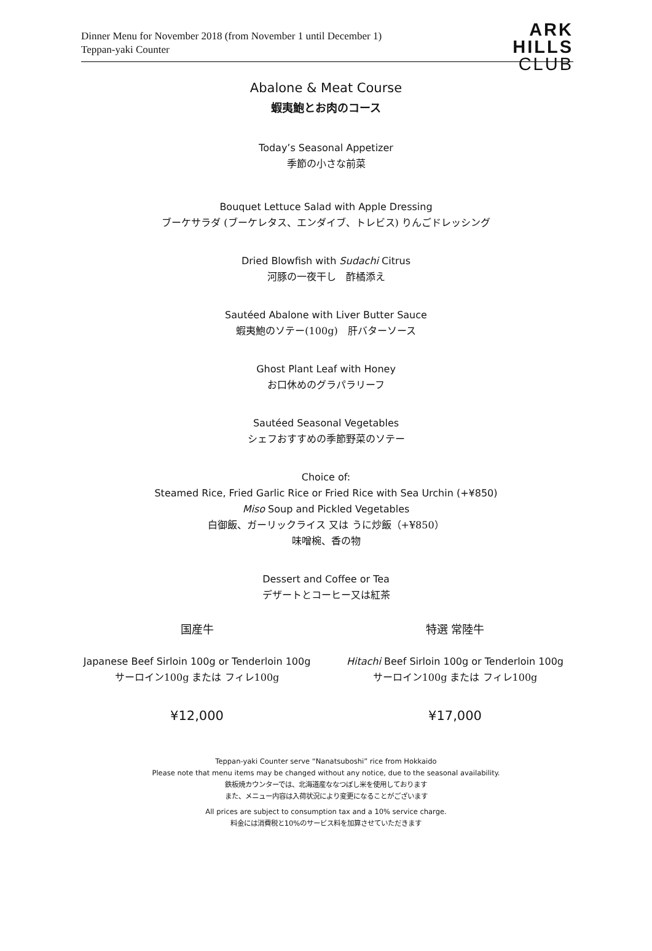Dinner Menu for November 2018 (from November 1 until December 1)
Teppan-yaki Counter
ARK
HILLS
CLUB
Abalone & Meat Course
蝦夷鮑とお肉のコース
Today’s Seasonal Appetizer
季節の小さな前菜
Bouquet Lettuce Salad with Apple Dressing
ブーケサラダ (ブーケレタス、エンダイブ、トレビス) りんごドレッシング
Dried Blowfish with Sudachi Citrus
河豚の一夜干し　酢橘添え
Sautéed Abalone with Liver Butter Sauce
蝦夷鮑のソテー(100g)　肝バターソース
Ghost Plant Leaf with Honey
お口休めのグラパラリーフ
Sautéed Seasonal Vegetables
シェフおすすめの季節野菜のソテー
Choice of:
Steamed Rice, Fried Garlic Rice or Fried Rice with Sea Urchin (+¥850)
Miso Soup and Pickled Vegetables
白御飯、ガーリックライス 又は うに炒飯（+¥850）
味噌椀、香の物
Dessert and Coffee or Tea
デザートとコーヒー又は紅茶
国産牛 特選 常陸牛
Japanese Beef Sirloin 100g or Tenderloin 100g
サーロイン100g または フィレ100g
Hitachi Beef Sirloin 100g or Tenderloin 100g
サーロイン100g または フィレ100g
¥12,000 ¥17,000
Teppan-yaki Counter serve “Nanatsuboshi” rice from Hokkaido
Please note that menu items may be changed without any notice, due to the seasonal availability.
鉄板焼カウンターでは、北海道産ななつぼし米を使用しております
また、メニュー内容は入荷状況により変更になることがございます
All prices are subject to consumption tax and a 10% service charge.
料金には消費税と10%のサービス料を加算させていただきます